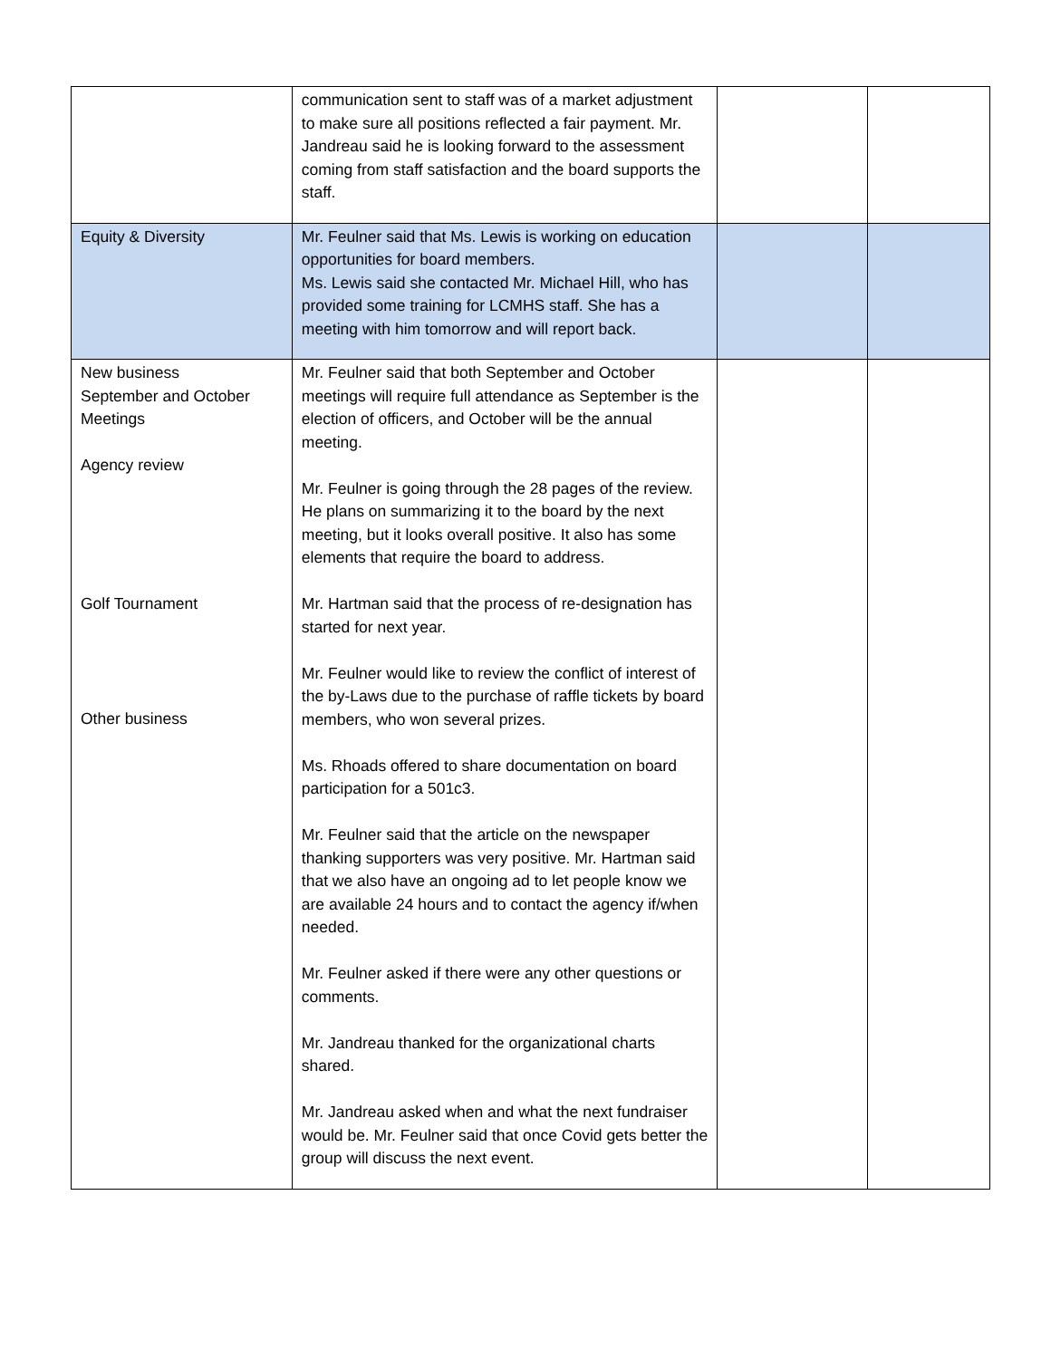| | communication sent to staff was of a market adjustment to make sure all positions reflected a fair payment. Mr. Jandreau said he is looking forward to the assessment coming from staff satisfaction and the board supports the staff. | | |
| Equity & Diversity | Mr. Feulner said that Ms. Lewis is working on education opportunities for board members. Ms. Lewis said she contacted Mr. Michael Hill, who has provided some training for LCMHS staff. She has a meeting with him tomorrow and will report back. | | |
| New business September and October Meetings Agency review Golf Tournament Other business | Mr. Feulner said that both September and October meetings will require full attendance as September is the election of officers, and October will be the annual meeting. Mr. Feulner is going through the 28 pages of the review. He plans on summarizing it to the board by the next meeting, but it looks overall positive. It also has some elements that require the board to address. Mr. Hartman said that the process of re-designation has started for next year. Mr. Feulner would like to review the conflict of interest of the by-Laws due to the purchase of raffle tickets by board members, who won several prizes. Ms. Rhoads offered to share documentation on board participation for a 501c3. Mr. Feulner said that the article on the newspaper thanking supporters was very positive. Mr. Hartman said that we also have an ongoing ad to let people know we are available 24 hours and to contact the agency if/when needed. Mr. Feulner asked if there were any other questions or comments. Mr. Jandreau thanked for the organizational charts shared. Mr. Jandreau asked when and what the next fundraiser would be. Mr. Feulner said that once Covid gets better the group will discuss the next event. | | |